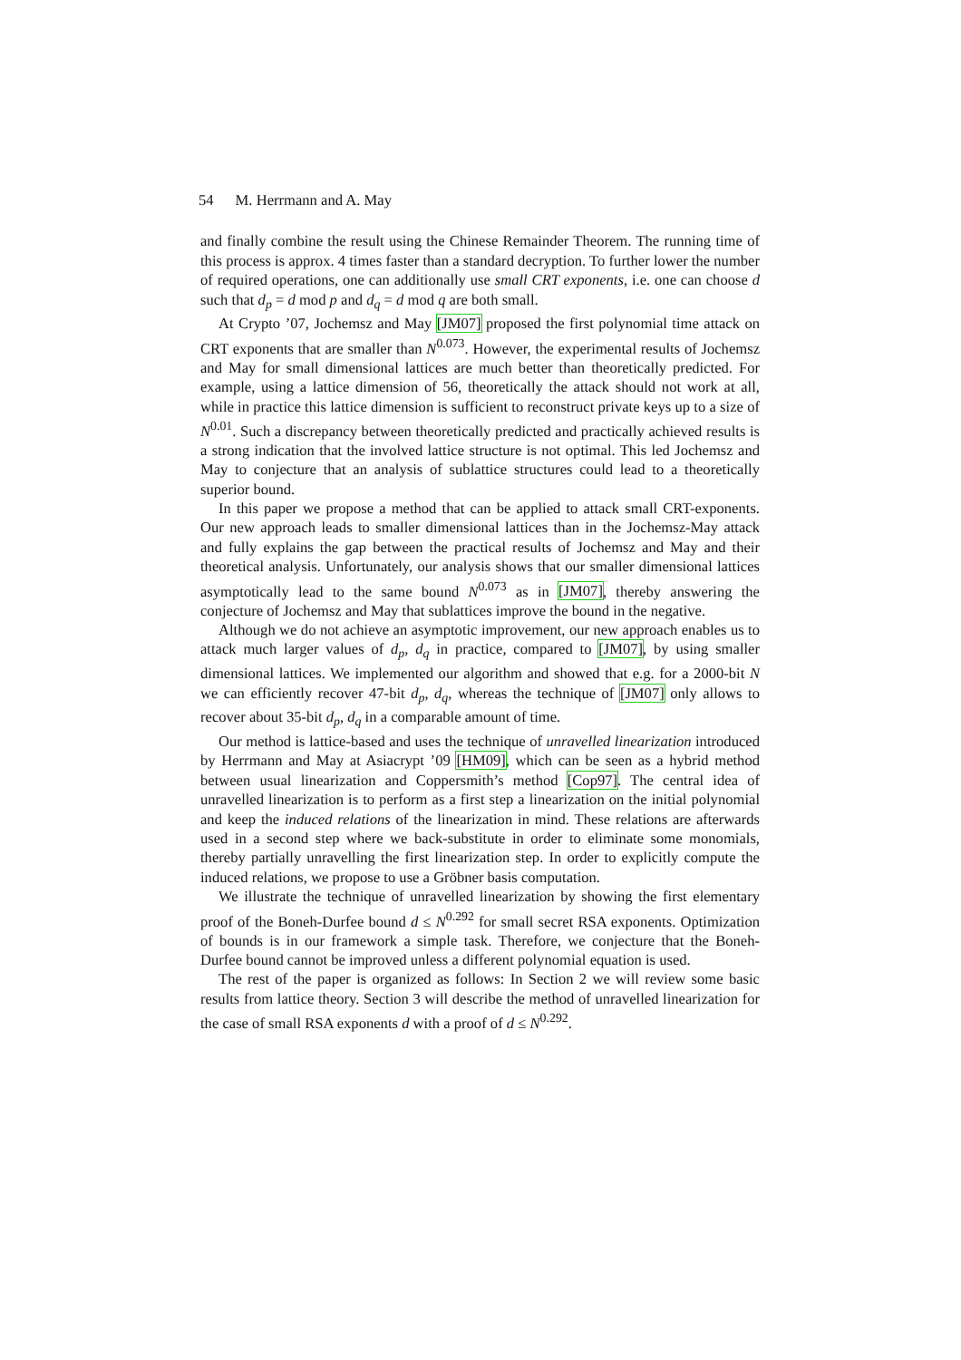54 M. Herrmann and A. May
and finally combine the result using the Chinese Remainder Theorem. The running time of this process is approx. 4 times faster than a standard decryption. To further lower the number of required operations, one can additionally use small CRT exponents, i.e. one can choose d such that d<sub>p</sub> = d mod p and d<sub>q</sub> = d mod q are both small.
At Crypto ’07, Jochemsz and May [JM07] proposed the first polynomial time attack on CRT exponents that are smaller than N<sup>0.073</sup>. However, the experimental results of Jochemsz and May for small dimensional lattices are much better than theoretically predicted. For example, using a lattice dimension of 56, theoretically the attack should not work at all, while in practice this lattice dimension is sufficient to reconstruct private keys up to a size of N<sup>0.01</sup>. Such a discrepancy between theoretically predicted and practically achieved results is a strong indication that the involved lattice structure is not optimal. This led Jochemsz and May to conjecture that an analysis of sublattice structures could lead to a theoretically superior bound.
In this paper we propose a method that can be applied to attack small CRT-exponents. Our new approach leads to smaller dimensional lattices than in the Jochemsz-May attack and fully explains the gap between the practical results of Jochemsz and May and their theoretical analysis. Unfortunately, our analysis shows that our smaller dimensional lattices asymptotically lead to the same bound N<sup>0.073</sup> as in [JM07], thereby answering the conjecture of Jochemsz and May that sublattices improve the bound in the negative.
Although we do not achieve an asymptotic improvement, our new approach enables us to attack much larger values of d<sub>p</sub>, d<sub>q</sub> in practice, compared to [JM07], by using smaller dimensional lattices. We implemented our algorithm and showed that e.g. for a 2000-bit N we can efficiently recover 47-bit d<sub>p</sub>, d<sub>q</sub>, whereas the technique of [JM07] only allows to recover about 35-bit d<sub>p</sub>, d<sub>q</sub> in a comparable amount of time.
Our method is lattice-based and uses the technique of unravelled linearization introduced by Herrmann and May at Asiacrypt ’09 [HM09], which can be seen as a hybrid method between usual linearization and Coppersmith’s method [Cop97]. The central idea of unravelled linearization is to perform as a first step a linearization on the initial polynomial and keep the induced relations of the linearization in mind. These relations are afterwards used in a second step where we back-substitute in order to eliminate some monomials, thereby partially unravelling the first linearization step. In order to explicitly compute the induced relations, we propose to use a Gröbner basis computation.
We illustrate the technique of unravelled linearization by showing the first elementary proof of the Boneh-Durfee bound d ≤ N<sup>0.292</sup> for small secret RSA exponents. Optimization of bounds is in our framework a simple task. Therefore, we conjecture that the Boneh-Durfee bound cannot be improved unless a different polynomial equation is used.
The rest of the paper is organized as follows: In Section 2 we will review some basic results from lattice theory. Section 3 will describe the method of unravelled linearization for the case of small RSA exponents d with a proof of d ≤ N<sup>0.292</sup>.